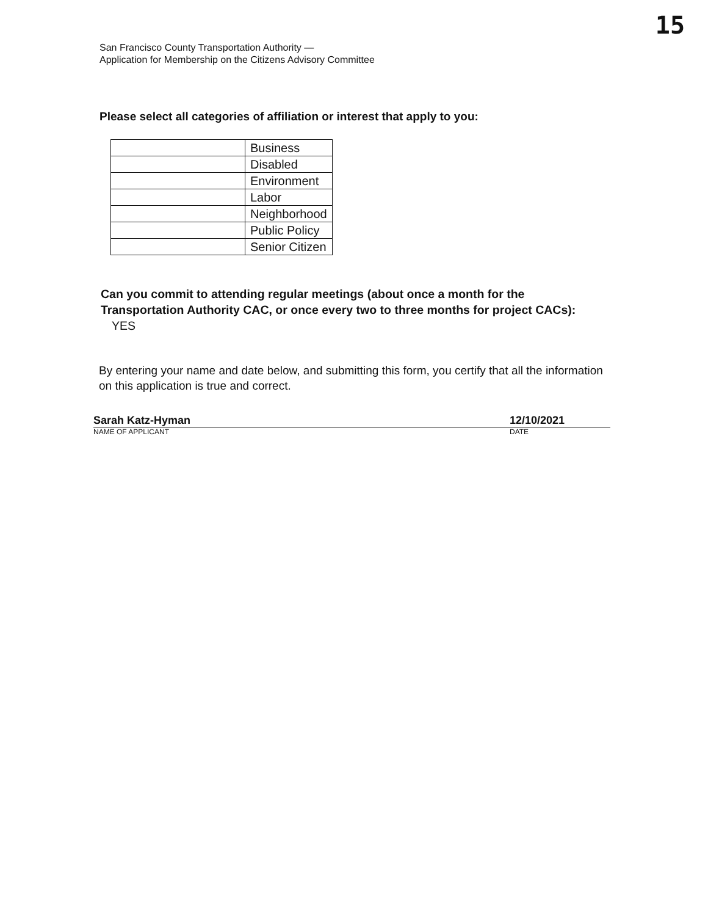15
San Francisco County Transportation Authority —
Application for Membership on the Citizens Advisory Committee
Please select all categories of affiliation or interest that apply to you:
| | Business |
| | Disabled |
| | Environment |
| | Labor |
| | Neighborhood |
| | Public Policy |
| | Senior Citizen |
Can you commit to attending regular meetings (about once a month for the Transportation Authority CAC, or once every two to three months for project CACs): YES
By entering your name and date below, and submitting this form, you certify that all the information on this application is true and correct.
Sarah Katz-Hyman 12/10/2021
NAME OF APPLICANT DATE